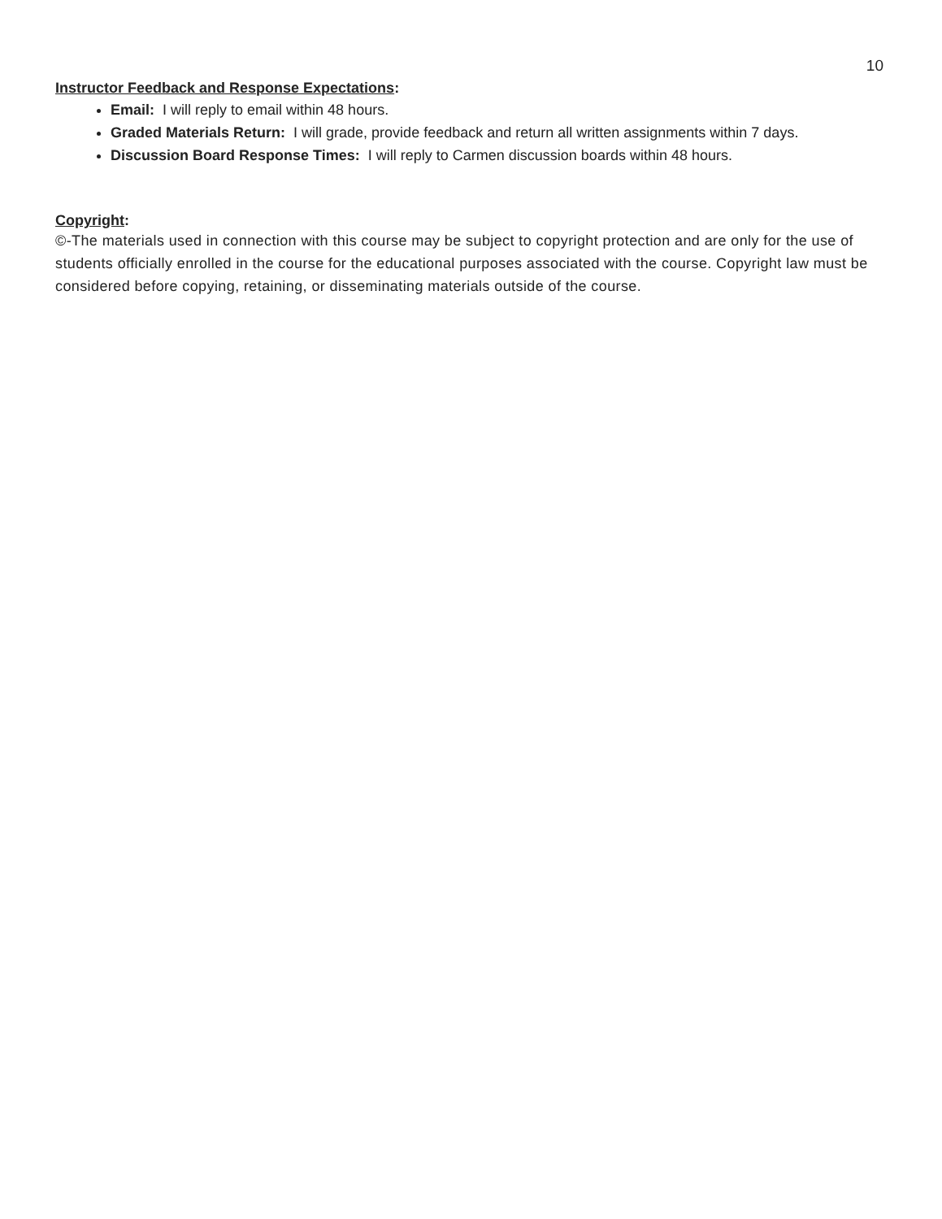10
Instructor Feedback and Response Expectations:
Email: I will reply to email within 48 hours.
Graded Materials Return: I will grade, provide feedback and return all written assignments within 7 days.
Discussion Board Response Times: I will reply to Carmen discussion boards within 48 hours.
Copyright:
©-The materials used in connection with this course may be subject to copyright protection and are only for the use of students officially enrolled in the course for the educational purposes associated with the course. Copyright law must be considered before copying, retaining, or disseminating materials outside of the course.